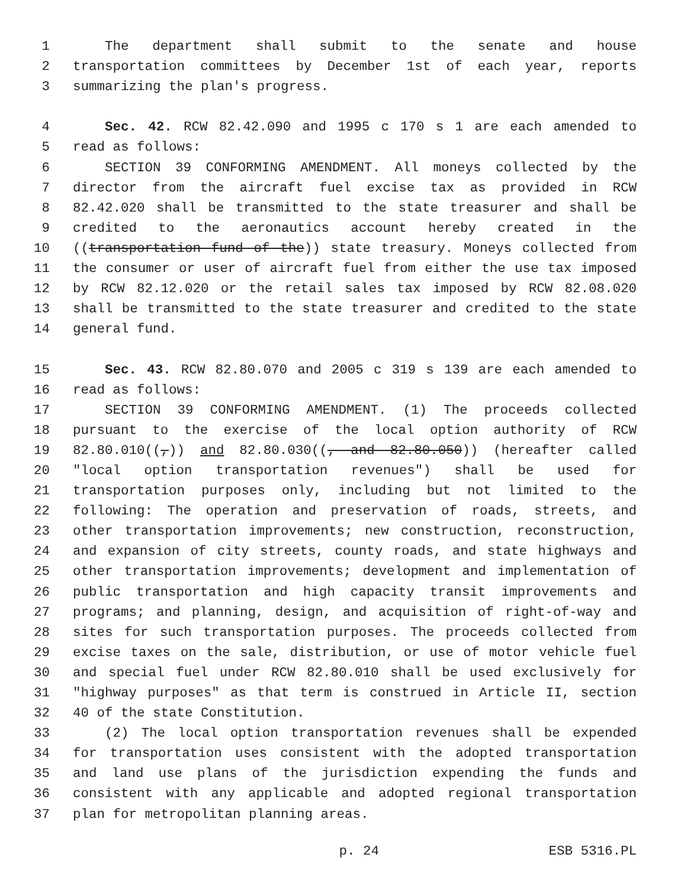1 The department shall submit to the senate and house
2 transportation committees by December 1st of each year, reports
3 summarizing the plan's progress.
4 Sec. 42. RCW 82.42.090 and 1995 c 170 s 1 are each amended to
5 read as follows:
6 SECTION 39 CONFORMING AMENDMENT. All moneys collected by the
7 director from the aircraft fuel excise tax as provided in RCW
8 82.42.020 shall be transmitted to the state treasurer and shall be
9 credited to the aeronautics account hereby created in the
10 ((transportation fund of the)) state treasury. Moneys collected from
11 the consumer or user of aircraft fuel from either the use tax imposed
12 by RCW 82.12.020 or the retail sales tax imposed by RCW 82.08.020
13 shall be transmitted to the state treasurer and credited to the state
14 general fund.
15 Sec. 43. RCW 82.80.070 and 2005 c 319 s 139 are each amended to
16 read as follows:
17 SECTION 39 CONFORMING AMENDMENT. (1) The proceeds collected
18 pursuant to the exercise of the local option authority of RCW
19 82.80.010((,)) and 82.80.030((, and 82.80.050)) (hereafter called
20 "local option transportation revenues") shall be used for
21 transportation purposes only, including but not limited to the
22 following: The operation and preservation of roads, streets, and
23 other transportation improvements; new construction, reconstruction,
24 and expansion of city streets, county roads, and state highways and
25 other transportation improvements; development and implementation of
26 public transportation and high capacity transit improvements and
27 programs; and planning, design, and acquisition of right-of-way and
28 sites for such transportation purposes. The proceeds collected from
29 excise taxes on the sale, distribution, or use of motor vehicle fuel
30 and special fuel under RCW 82.80.010 shall be used exclusively for
31 "highway purposes" as that term is construed in Article II, section
32 40 of the state Constitution.
33 (2) The local option transportation revenues shall be expended
34 for transportation uses consistent with the adopted transportation
35 and land use plans of the jurisdiction expending the funds and
36 consistent with any applicable and adopted regional transportation
37 plan for metropolitan planning areas.
p. 24 ESB 5316.PL